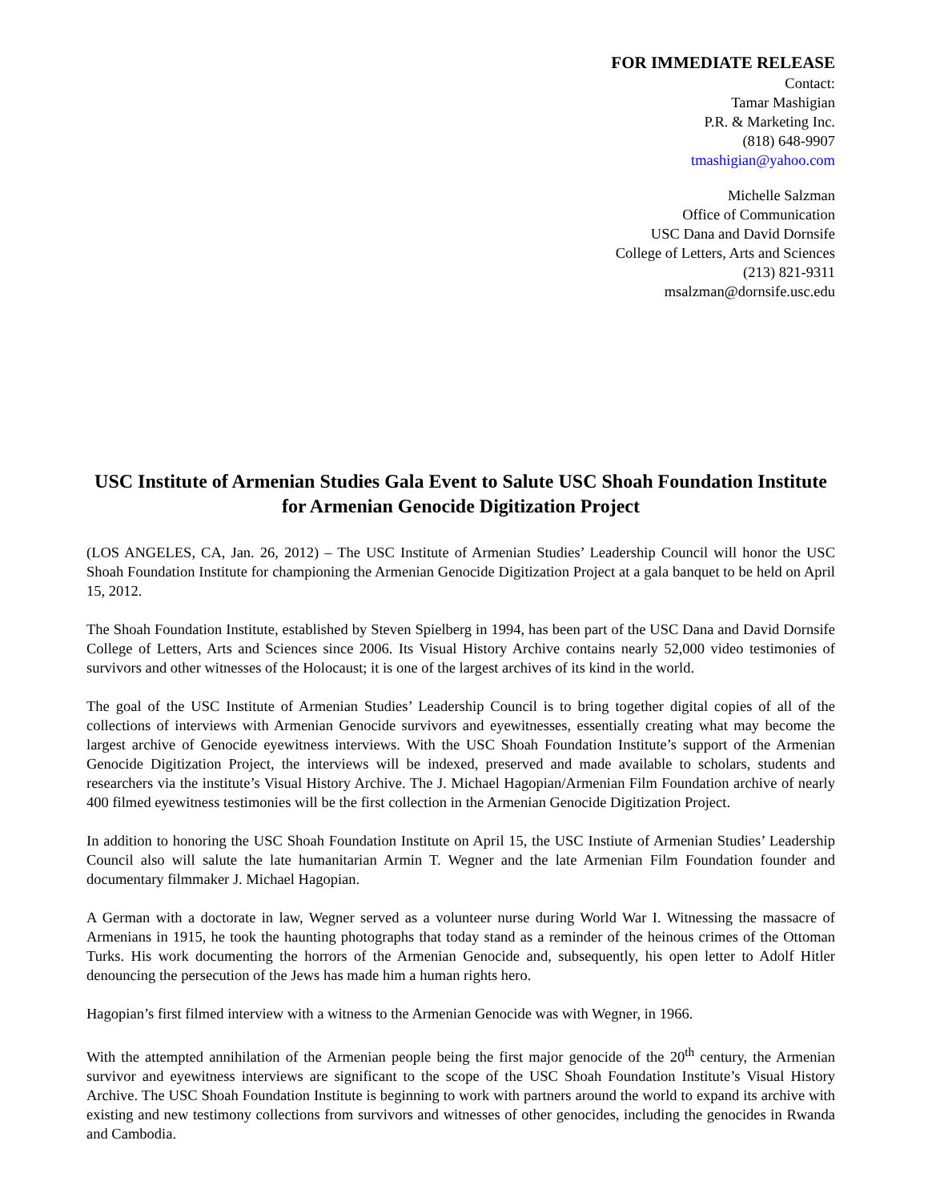FOR IMMEDIATE RELEASE
Contact:
Tamar Mashigian
P.R. & Marketing Inc.
(818) 648-9907
tmashigian@yahoo.com
Michelle Salzman
Office of Communication
USC Dana and David Dornsife
College of Letters, Arts and Sciences
(213) 821-9311
msalzman@dornsife.usc.edu
USC Institute of Armenian Studies Gala Event to Salute USC Shoah Foundation Institute for Armenian Genocide Digitization Project
(LOS ANGELES, CA, Jan. 26, 2012) – The USC Institute of Armenian Studies’ Leadership Council will honor the USC Shoah Foundation Institute for championing the Armenian Genocide Digitization Project at a gala banquet to be held on April 15, 2012.
The Shoah Foundation Institute, established by Steven Spielberg in 1994, has been part of the USC Dana and David Dornsife College of Letters, Arts and Sciences since 2006. Its Visual History Archive contains nearly 52,000 video testimonies of survivors and other witnesses of the Holocaust; it is one of the largest archives of its kind in the world.
The goal of the USC Institute of Armenian Studies’ Leadership Council is to bring together digital copies of all of the collections of interviews with Armenian Genocide survivors and eyewitnesses, essentially creating what may become the largest archive of Genocide eyewitness interviews. With the USC Shoah Foundation Institute’s support of the Armenian Genocide Digitization Project, the interviews will be indexed, preserved and made available to scholars, students and researchers via the institute’s Visual History Archive. The J. Michael Hagopian/Armenian Film Foundation archive of nearly 400 filmed eyewitness testimonies will be the first collection in the Armenian Genocide Digitization Project.
In addition to honoring the USC Shoah Foundation Institute on April 15, the USC Instiute of Armenian Studies’ Leadership Council also will salute the late humanitarian Armin T. Wegner and the late Armenian Film Foundation founder and documentary filmmaker J. Michael Hagopian.
A German with a doctorate in law, Wegner served as a volunteer nurse during World War I. Witnessing the massacre of Armenians in 1915, he took the haunting photographs that today stand as a reminder of the heinous crimes of the Ottoman Turks. His work documenting the horrors of the Armenian Genocide and, subsequently, his open letter to Adolf Hitler denouncing the persecution of the Jews has made him a human rights hero.
Hagopian’s first filmed interview with a witness to the Armenian Genocide was with Wegner, in 1966.
With the attempted annihilation of the Armenian people being the first major genocide of the 20<sup>th</sup> century, the Armenian survivor and eyewitness interviews are significant to the scope of the USC Shoah Foundation Institute’s Visual History Archive. The USC Shoah Foundation Institute is beginning to work with partners around the world to expand its archive with existing and new testimony collections from survivors and witnesses of other genocides, including the genocides in Rwanda and Cambodia.